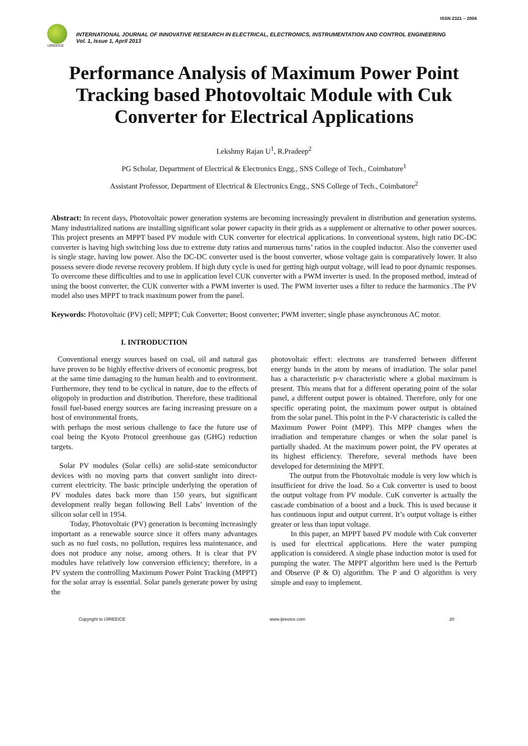ISSN 2321 – 2004
IJIREEICE
INTERNATIONAL JOURNAL OF INNOVATIVE RESEARCH IN ELECTRICAL, ELECTRONICS, INSTRUMENTATION AND CONTROL ENGINEERING
Vol. 1, Issue 1, April 2013
Performance Analysis of Maximum Power Point Tracking based Photovoltaic Module with Cuk Converter for Electrical Applications
Lekshmy Rajan U<sup>1</sup>, R.Pradeep<sup>2</sup>
PG Scholar, Department of Electrical & Electronics Engg., SNS College of Tech., Coimbatore<sup>1</sup>
Assistant Professor, Department of Electrical & Electronics Engg., SNS College of Tech., Coimbatore<sup>2</sup>
Abstract: In recent days, Photovoltaic power generation systems are becoming increasingly prevalent in distribution and generation systems. Many industrialized nations are installing significant solar power capacity in their grids as a supplement or alternative to other power sources. This project presents an MPPT based PV module with CUK converter for electrical applications. In conventional system, high ratio DC-DC converter is having high switching loss due to extreme duty ratios and numerous turns’ ratios in the coupled inductor. Also the converter used is single stage, having low power. Also the DC-DC converter used is the boost converter, whose voltage gain is comparatively lower. It also possess severe diode reverse recovery problem. If high duty cycle is used for getting high output voltage, will lead to poor dynamic responses. To overcome these difficulties and to use in application level CUK converter with a PWM inverter is used. In the proposed method, instead of using the boost converter, the CUK converter with a PWM inverter is used. The PWM inverter uses a filter to reduce the harmonics .The PV model also uses MPPT to track maximum power from the panel.
Keywords: Photovoltaic (PV) cell; MPPT; Cuk Converter; Boost converter; PWM inverter; single phase asynchronous AC motor.
I. INTRODUCTION
Conventional energy sources based on coal, oil and natural gas have proven to be highly effective drivers of economic progress, but at the same time damaging to the human health and to environment. Furthermore, they tend to be cyclical in nature, due to the effects of oligopoly in production and distribution. Therefore, these traditional fossil fuel-based energy sources are facing increasing pressure on a host of environmental fronts,
with perhaps the most serious challenge to face the future use of coal being the Kyoto Protocol greenhouse gas (GHG) reduction targets.
Solar PV modules (Solar cells) are solid-state semiconductor devices with no moving parts that convert sunlight into direct-current electricity. The basic principle underlying the operation of PV modules dates back more than 150 years, but significant development really began following Bell Labs’ invention of the silicon solar cell in 1954.
Today, Photovoltaic (PV) generation is becoming increasingly important as a renewable source since it offers many advantages such as no fuel costs, no pollution, requires less maintenance, and does not produce any noise, among others. It is clear that PV modules have relatively low conversion efficiency; therefore, in a PV system the controlling Maximum Power Point Tracking (MPPT) for the solar array is essential. Solar panels generate power by using the
photovoltaic effect: electrons are transferred between different energy bands in the atom by means of irradiation. The solar panel has a characteristic p-v characteristic where a global maximum is present. This means that for a different operating point of the solar panel, a different output power is obtained. Therefore, only for one specific operating point, the maximum power output is obtained from the solar panel. This point in the P-V characteristic is called the Maximum Power Point (MPP). This MPP changes when the irradiation and temperature changes or when the solar panel is partially shaded. At the maximum power point, the PV operates at its highest efficiency. Therefore, several methods have been developed for determining the MPPT.
The output from the Photovoltaic module is very low which is insufficient for drive the load. So a Cuk converter is used to boost the output voltage from PV module. CuK converter is actually the cascade combination of a boost and a buck. This is used because it has continuous input and output current. It’s output voltage is either greater or less than input voltage.
In this paper, an MPPT based PV module with Cuk converter is used for electrical applications. Here the water pumping application is considered. A single phase induction motor is used for pumping the water. The MPPT algorithm here used is the Perturb and Observe (P & O) algorithm. The P and O algorithm is very simple and easy to implement.
Copyright to IJIREEICE www.ijireeice.com 20